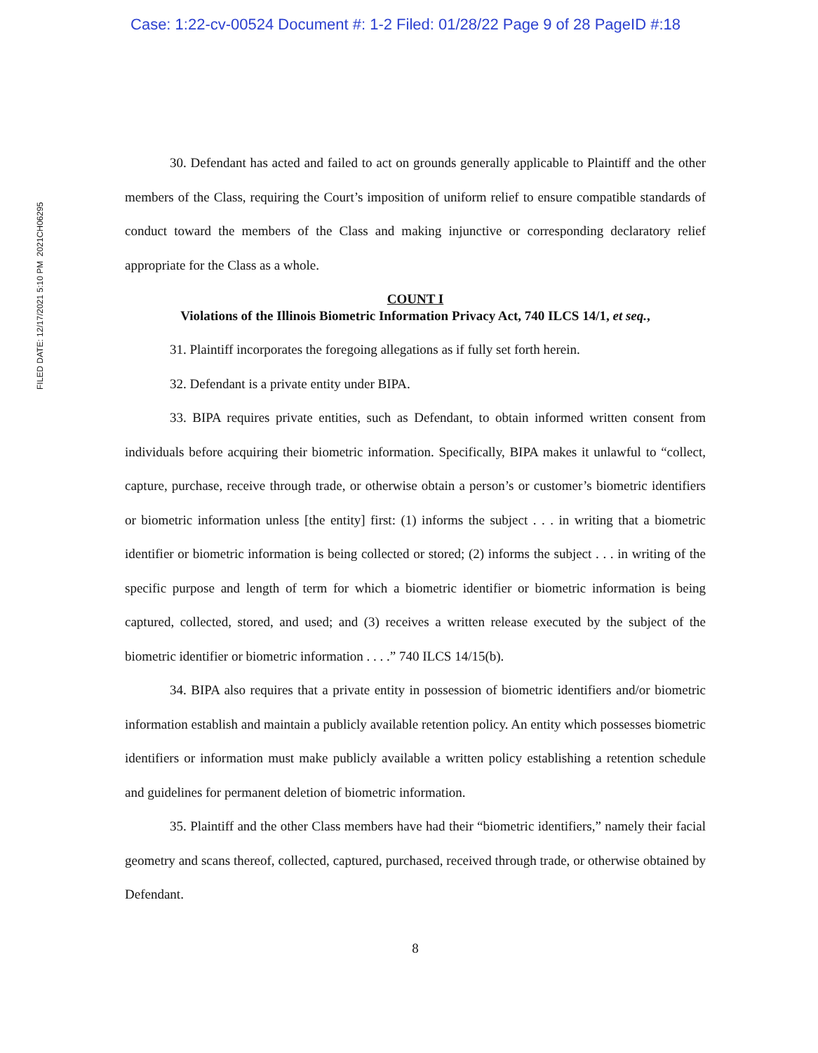Case: 1:22-cv-00524 Document #: 1-2 Filed: 01/28/22 Page 9 of 28 PageID #:18
FILED DATE: 12/17/2021 5:10 PM 2021CH06295
30. Defendant has acted and failed to act on grounds generally applicable to Plaintiff and the other members of the Class, requiring the Court’s imposition of uniform relief to ensure compatible standards of conduct toward the members of the Class and making injunctive or corresponding declaratory relief appropriate for the Class as a whole.
COUNT I
Violations of the Illinois Biometric Information Privacy Act, 740 ILCS 14/1, et seq.,
31. Plaintiff incorporates the foregoing allegations as if fully set forth herein.
32. Defendant is a private entity under BIPA.
33. BIPA requires private entities, such as Defendant, to obtain informed written consent from individuals before acquiring their biometric information. Specifically, BIPA makes it unlawful to “collect, capture, purchase, receive through trade, or otherwise obtain a person’s or customer’s biometric identifiers or biometric information unless [the entity] first: (1) informs the subject . . . in writing that a biometric identifier or biometric information is being collected or stored; (2) informs the subject . . . in writing of the specific purpose and length of term for which a biometric identifier or biometric information is being captured, collected, stored, and used; and (3) receives a written release executed by the subject of the biometric identifier or biometric information . . . .” 740 ILCS 14/15(b).
34. BIPA also requires that a private entity in possession of biometric identifiers and/or biometric information establish and maintain a publicly available retention policy. An entity which possesses biometric identifiers or information must make publicly available a written policy establishing a retention schedule and guidelines for permanent deletion of biometric information.
35. Plaintiff and the other Class members have had their “biometric identifiers,” namely their facial geometry and scans thereof, collected, captured, purchased, received through trade, or otherwise obtained by Defendant.
8